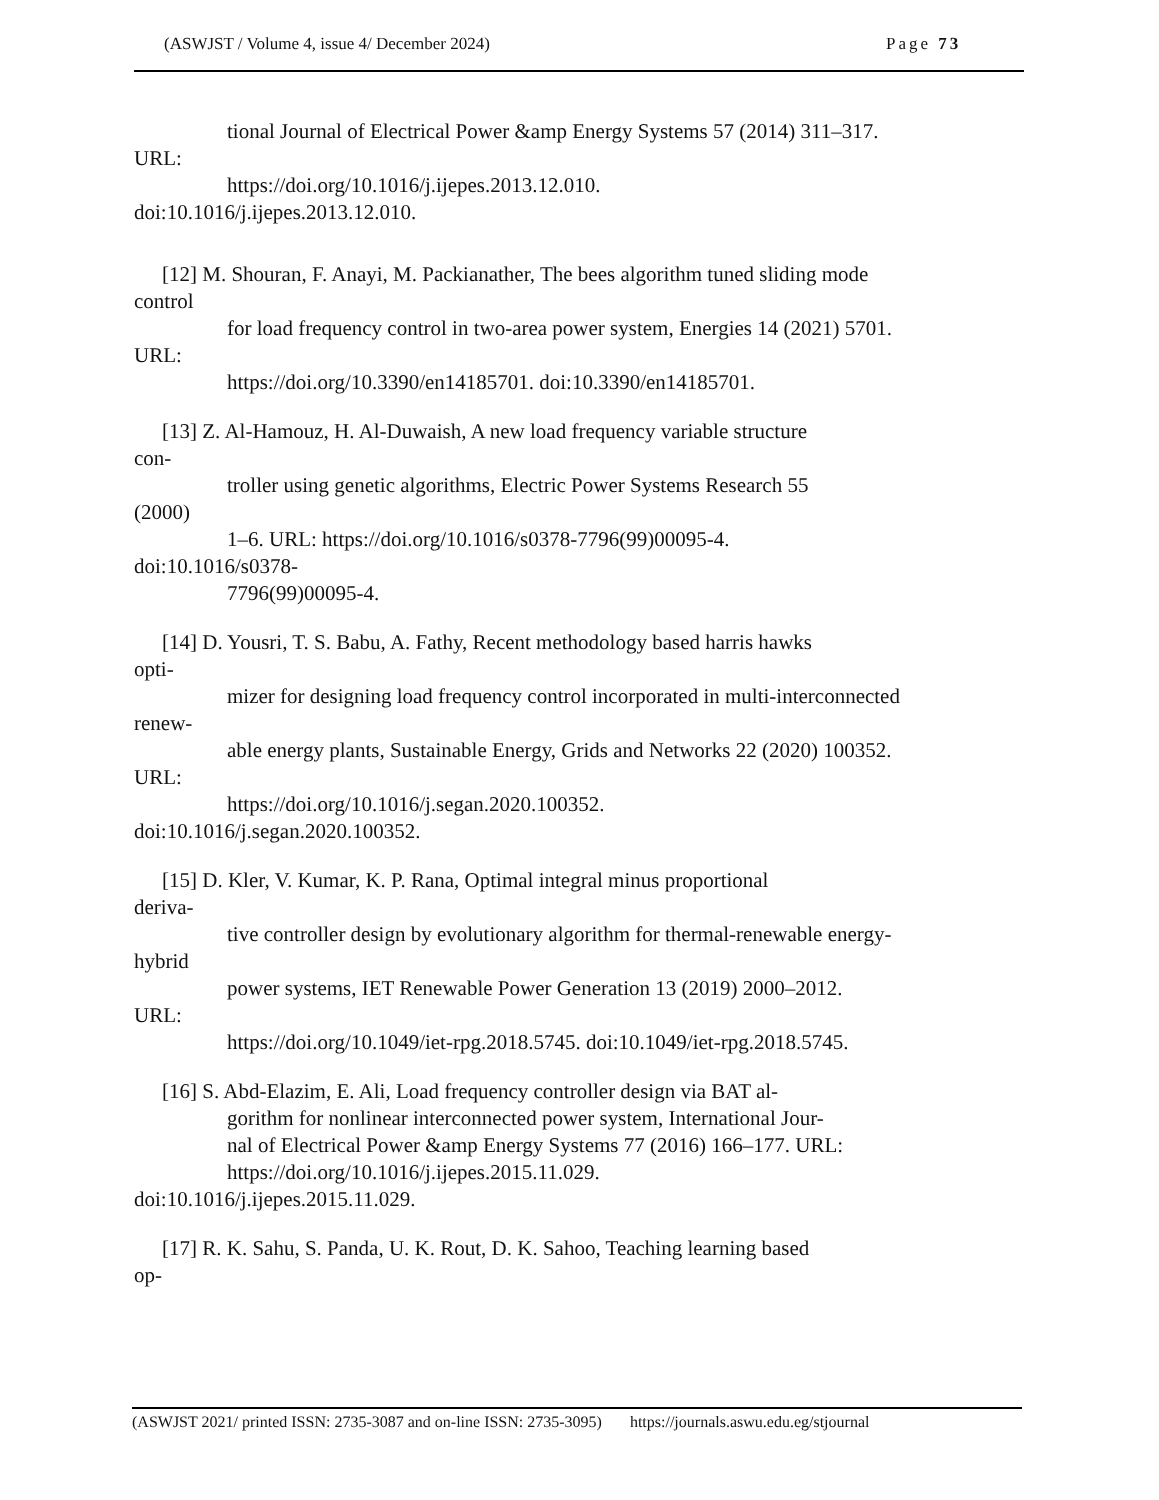(ASWJST / Volume 4, issue 4/ December 2024) Page 73
tional Journal of Electrical Power &amp Energy Systems 57 (2014) 311–317.
URL:
https://doi.org/10.1016/j.ijepes.2013.12.010.
doi:10.1016/j.ijepes.2013.12.010.
[12] M. Shouran, F. Anayi, M. Packianather, The bees algorithm tuned sliding mode
control
for load frequency control in two-area power system, Energies 14 (2021) 5701.
URL:
https://doi.org/10.3390/en14185701. doi:10.3390/en14185701.
[13] Z. Al-Hamouz, H. Al-Duwaish, A new load frequency variable structure
con-
troller using genetic algorithms, Electric Power Systems Research 55
(2000)
1–6. URL: https://doi.org/10.1016/s0378-7796(99)00095-4.
doi:10.1016/s0378-
7796(99)00095-4.
[14] D. Yousri, T. S. Babu, A. Fathy, Recent methodology based harris hawks
opti-
mizer for designing load frequency control incorporated in multi-interconnected
renew-
able energy plants, Sustainable Energy, Grids and Networks 22 (2020) 100352.
URL:
https://doi.org/10.1016/j.segan.2020.100352.
doi:10.1016/j.segan.2020.100352.
[15] D. Kler, V. Kumar, K. P. Rana, Optimal integral minus proportional
deriva-
tive controller design by evolutionary algorithm for thermal-renewable energy-
hybrid
power systems, IET Renewable Power Generation 13 (2019) 2000–2012.
URL:
https://doi.org/10.1049/iet-rpg.2018.5745. doi:10.1049/iet-rpg.2018.5745.
[16] S. Abd-Elazim, E. Ali, Load frequency controller design via BAT al-
gorithm for nonlinear interconnected power system, International Jour-
nal of Electrical Power &amp Energy Systems 77 (2016) 166–177. URL:
https://doi.org/10.1016/j.ijepes.2015.11.029.
doi:10.1016/j.ijepes.2015.11.029.
[17] R. K. Sahu, S. Panda, U. K. Rout, D. K. Sahoo, Teaching learning based
op-
(ASWJST 2021/ printed ISSN: 2735-3087 and on-line ISSN: 2735-3095) https://journals.aswu.edu.eg/stjournal